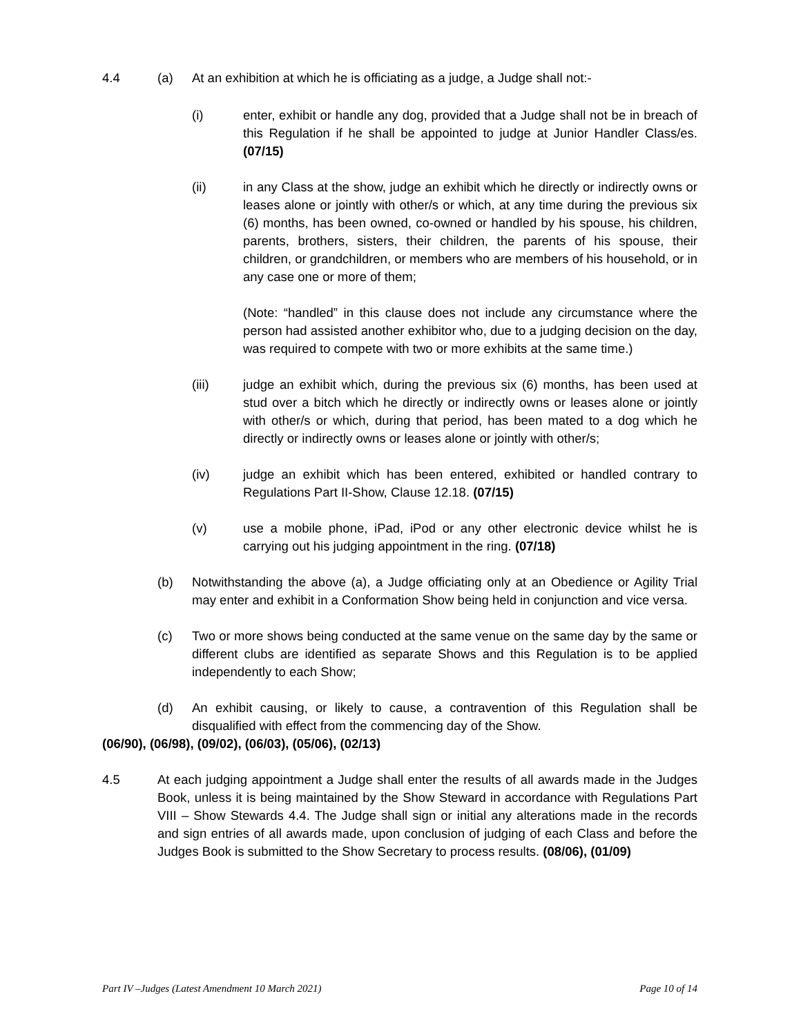4.4 (a) At an exhibition at which he is officiating as a judge, a Judge shall not:-
(i) enter, exhibit or handle any dog, provided that a Judge shall not be in breach of this Regulation if he shall be appointed to judge at Junior Handler Class/es. (07/15)
(ii) in any Class at the show, judge an exhibit which he directly or indirectly owns or leases alone or jointly with other/s or which, at any time during the previous six (6) months, has been owned, co-owned or handled by his spouse, his children, parents, brothers, sisters, their children, the parents of his spouse, their children, or grandchildren, or members who are members of his household, or in any case one or more of them;
(Note: “handled” in this clause does not include any circumstance where the person had assisted another exhibitor who, due to a judging decision on the day, was required to compete with two or more exhibits at the same time.)
(iii) judge an exhibit which, during the previous six (6) months, has been used at stud over a bitch which he directly or indirectly owns or leases alone or jointly with other/s or which, during that period, has been mated to a dog which he directly or indirectly owns or leases alone or jointly with other/s;
(iv) judge an exhibit which has been entered, exhibited or handled contrary to Regulations Part II-Show, Clause 12.18. (07/15)
(v) use a mobile phone, iPad, iPod or any other electronic device whilst he is carrying out his judging appointment in the ring. (07/18)
(b) Notwithstanding the above (a), a Judge officiating only at an Obedience or Agility Trial may enter and exhibit in a Conformation Show being held in conjunction and vice versa.
(c) Two or more shows being conducted at the same venue on the same day by the same or different clubs are identified as separate Shows and this Regulation is to be applied independently to each Show;
(d) An exhibit causing, or likely to cause, a contravention of this Regulation shall be disqualified with effect from the commencing day of the Show.
(06/90), (06/98), (09/02), (06/03), (05/06), (02/13)
4.5 At each judging appointment a Judge shall enter the results of all awards made in the Judges Book, unless it is being maintained by the Show Steward in accordance with Regulations Part VIII – Show Stewards 4.4. The Judge shall sign or initial any alterations made in the records and sign entries of all awards made, upon conclusion of judging of each Class and before the Judges Book is submitted to the Show Secretary to process results. (08/06), (01/09)
Part IV –Judges (Latest Amendment 10 March 2021) Page 10 of 14